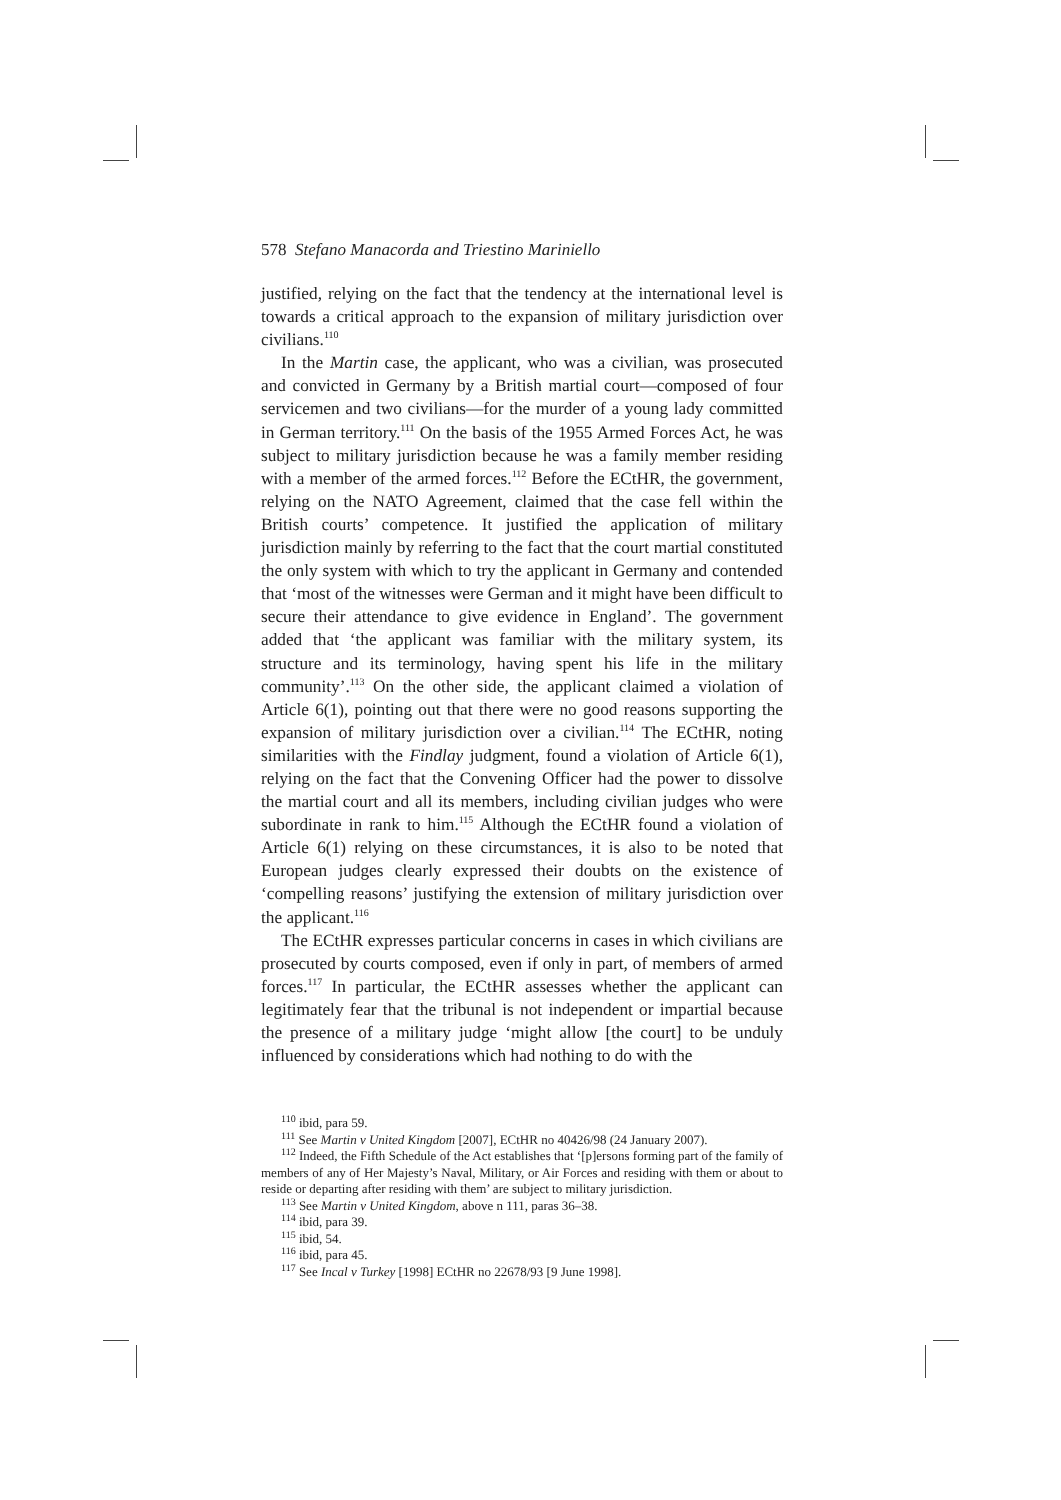578 Stefano Manacorda and Triestino Mariniello
justified, relying on the fact that the tendency at the international level is towards a critical approach to the expansion of military jurisdiction over civilians.<sup>110</sup>
In the Martin case, the applicant, who was a civilian, was prosecuted and convicted in Germany by a British martial court—composed of four servicemen and two civilians—for the murder of a young lady committed in German territory.<sup>111</sup> On the basis of the 1955 Armed Forces Act, he was subject to military jurisdiction because he was a family member residing with a member of the armed forces.<sup>112</sup> Before the ECtHR, the government, relying on the NATO Agreement, claimed that the case fell within the British courts’ competence. It justified the application of military jurisdiction mainly by referring to the fact that the court martial constituted the only system with which to try the applicant in Germany and contended that ‘most of the witnesses were German and it might have been difficult to secure their attendance to give evidence in England’. The government added that ‘the applicant was familiar with the military system, its structure and its terminology, having spent his life in the military community’.<sup>113</sup> On the other side, the applicant claimed a violation of Article 6(1), pointing out that there were no good reasons supporting the expansion of military jurisdiction over a civilian.<sup>114</sup> The ECtHR, noting similarities with the Findlay judgment, found a violation of Article 6(1), relying on the fact that the Convening Officer had the power to dissolve the martial court and all its members, including civilian judges who were subordinate in rank to him.<sup>115</sup> Although the ECtHR found a violation of Article 6(1) relying on these circumstances, it is also to be noted that European judges clearly expressed their doubts on the existence of ‘compelling reasons’ justifying the extension of military jurisdiction over the applicant.<sup>116</sup>
The ECtHR expresses particular concerns in cases in which civilians are prosecuted by courts composed, even if only in part, of members of armed forces.<sup>117</sup> In particular, the ECtHR assesses whether the applicant can legitimately fear that the tribunal is not independent or impartial because the presence of a military judge ‘might allow [the court] to be unduly influenced by considerations which had nothing to do with the
<sup>110</sup> ibid, para 59.
<sup>111</sup> See Martin v United Kingdom [2007], ECtHR no 40426/98 (24 January 2007).
<sup>112</sup> Indeed, the Fifth Schedule of the Act establishes that ‘[p]ersons forming part of the family of members of any of Her Majesty’s Naval, Military, or Air Forces and residing with them or about to reside or departing after residing with them’ are subject to military jurisdiction.
<sup>113</sup> See Martin v United Kingdom, above n 111, paras 36–38.
<sup>114</sup> ibid, para 39.
<sup>115</sup> ibid, 54.
<sup>116</sup> ibid, para 45.
<sup>117</sup> See Incal v Turkey [1998] ECtHR no 22678/93 [9 June 1998].